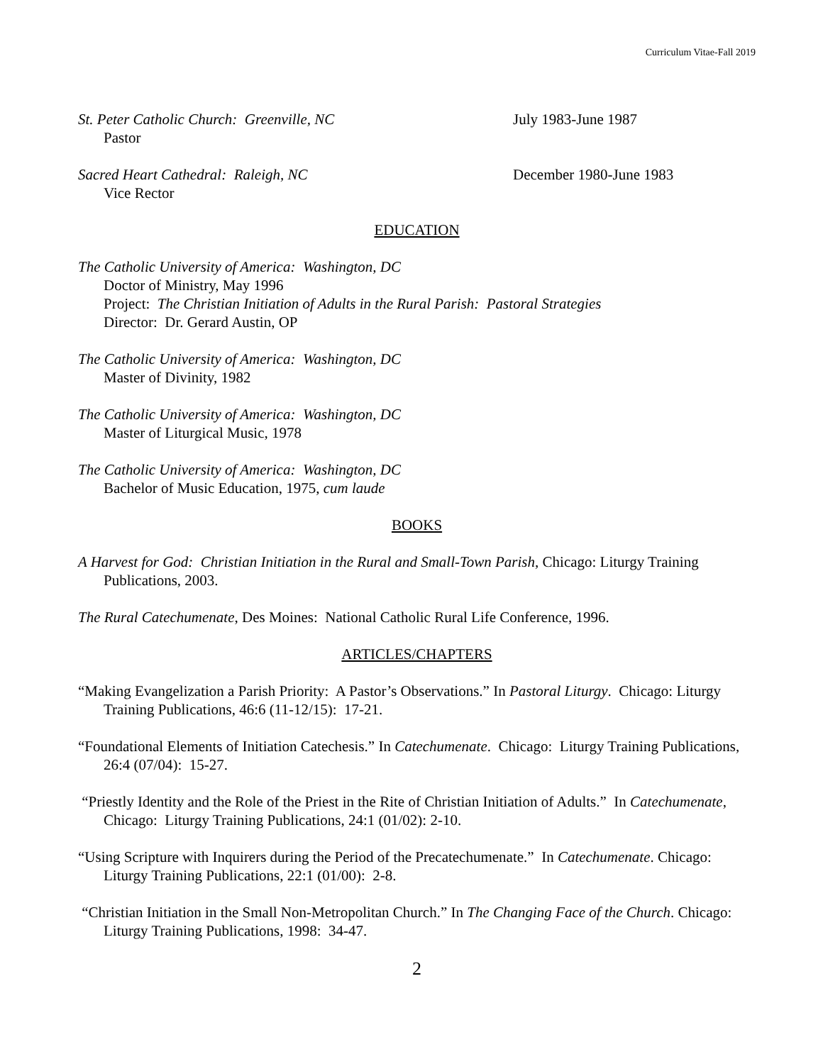Curriculum Vitae-Fall 2019
St. Peter Catholic Church: Greenville, NC July 1983-June 1987
Pastor
Sacred Heart Cathedral: Raleigh, NC December 1980-June 1983
Vice Rector
EDUCATION
The Catholic University of America: Washington, DC
Doctor of Ministry, May 1996
Project: The Christian Initiation of Adults in the Rural Parish: Pastoral Strategies
Director: Dr. Gerard Austin, OP
The Catholic University of America: Washington, DC
Master of Divinity, 1982
The Catholic University of America: Washington, DC
Master of Liturgical Music, 1978
The Catholic University of America: Washington, DC
Bachelor of Music Education, 1975, cum laude
BOOKS
A Harvest for God: Christian Initiation in the Rural and Small-Town Parish, Chicago: Liturgy Training Publications, 2003.
The Rural Catechumenate, Des Moines: National Catholic Rural Life Conference, 1996.
ARTICLES/CHAPTERS
“Making Evangelization a Parish Priority: A Pastor’s Observations.” In Pastoral Liturgy. Chicago: Liturgy Training Publications, 46:6 (11-12/15): 17-21.
“Foundational Elements of Initiation Catechesis.” In Catechumenate. Chicago: Liturgy Training Publications, 26:4 (07/04): 15-27.
“Priestly Identity and the Role of the Priest in the Rite of Christian Initiation of Adults.” In Catechumenate, Chicago: Liturgy Training Publications, 24:1 (01/02): 2-10.
“Using Scripture with Inquirers during the Period of the Precatechumenate.” In Catechumenate. Chicago: Liturgy Training Publications, 22:1 (01/00): 2-8.
“Christian Initiation in the Small Non-Metropolitan Church.” In The Changing Face of the Church. Chicago: Liturgy Training Publications, 1998: 34-47.
2